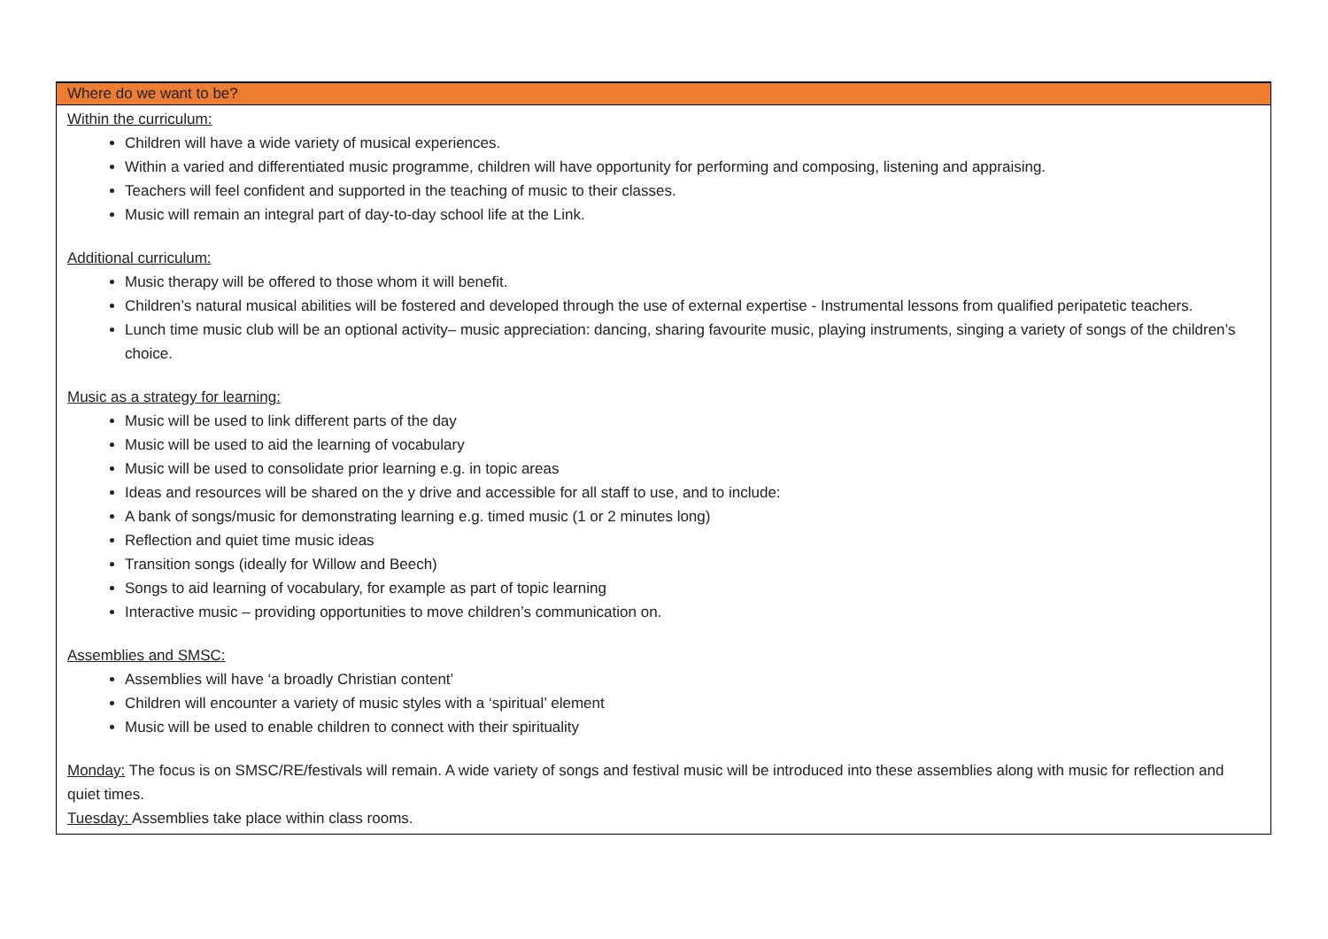| Where do we want to be? |
| --- |
| Within the curriculum: Children will have a wide variety of musical experiences. Within a varied and differentiated music programme, children will have opportunity for performing and composing, listening and appraising. Teachers will feel confident and supported in the teaching of music to their classes. Music will remain an integral part of day-to-day school life at the Link. Additional curriculum: Music therapy will be offered to those whom it will benefit. Children’s natural musical abilities will be fostered and developed through the use of external expertise - Instrumental lessons from qualified peripatetic teachers. Lunch time music club will be an optional activity– music appreciation: dancing, sharing favourite music, playing instruments, singing a variety of songs of the children’s choice. Music as a strategy for learning: Music will be used to link different parts of the day Music will be used to aid the learning of vocabulary Music will be used to consolidate prior learning e.g. in topic areas Ideas and resources will be shared on the y drive and accessible for all staff to use, and to include: A bank of songs/music for demonstrating learning e.g. timed music (1 or 2 minutes long) Reflection and quiet time music ideas Transition songs (ideally for Willow and Beech) Songs to aid learning of vocabulary, for example as part of topic learning Interactive music – providing opportunities to move children’s communication on. Assemblies and SMSC: Assemblies will have ‘a broadly Christian content’ Children will encounter a variety of music styles with a ‘spiritual’ element Music will be used to enable children to connect with their spirituality Monday: The focus is on SMSC/RE/festivals will remain. A wide variety of songs and festival music will be introduced into these assemblies along with music for reflection and quiet times. Tuesday: Assemblies take place within class rooms. |